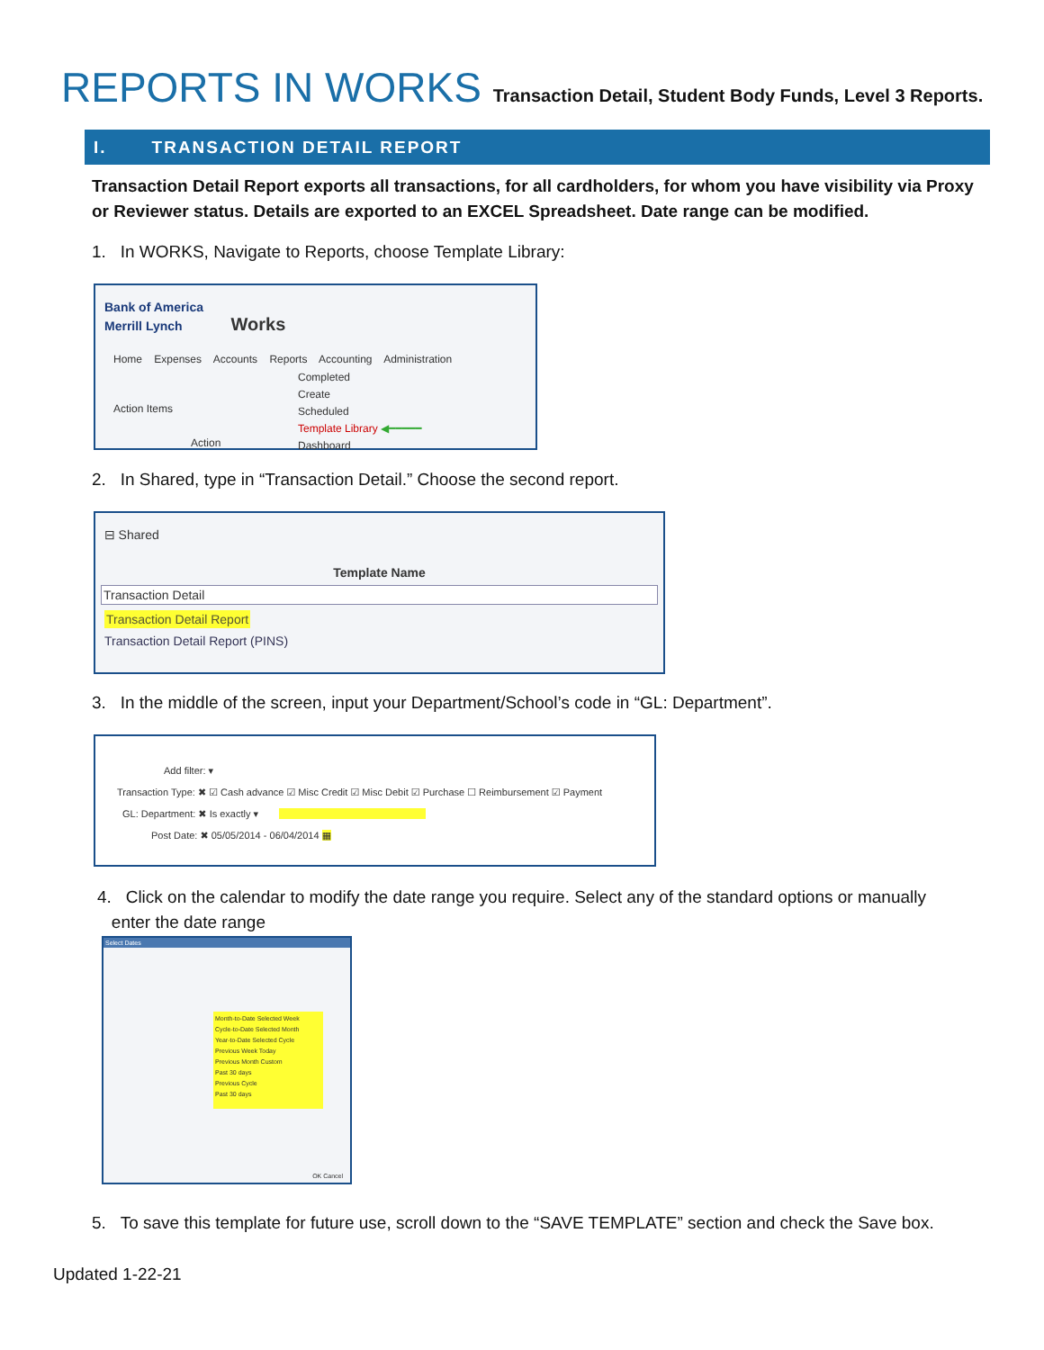REPORTS IN WORKS Transaction Detail, Student Body Funds, Level 3 Reports.
I. TRANSACTION DETAIL REPORT
Transaction Detail Report exports all transactions, for all cardholders, for whom you have visibility via Proxy or Reviewer status. Details are exported to an EXCEL Spreadsheet. Date range can be modified.
1. In WORKS, Navigate to Reports, choose Template Library:
Bank of America
Merrill Lynch Works
Home Expenses Accounts Reports Accounting Administration
Completed
Create
Scheduled
Template Library ◀━━━━━
Dashboard
Action Items
Action
2. In Shared, type in “Transaction Detail.” Choose the second report.
⊟ Shared
Template Name
Transaction Detail
Transaction Detail Report
Transaction Detail Report (PINS)
3. In the middle of the screen, input your Department/School’s code in “GL: Department”.
Add filter: ▾
Transaction Type: ✖ ☑ Cash advance ☑ Misc Credit ☑ Misc Debit ☑ Purchase ☐ Reimbursement ☑ Payment
GL: Department: ✖ Is exactly ▾
Post Date: ✖ 05/05/2014 - 06/04/2014 ▦
4. Click on the calendar to modify the date range you require. Select any of the standard options or manually enter the date range
Select Dates
Month-to-Date Selected Week
Cycle-to-Date Selected Month
Year-to-Date Selected Cycle
Previous Week Today
Previous Month Custom
Past 30 days
Previous Cycle
Past 30 days
OK Cancel
5. To save this template for future use, scroll down to the “SAVE TEMPLATE” section and check the Save box.
Updated 1-22-21